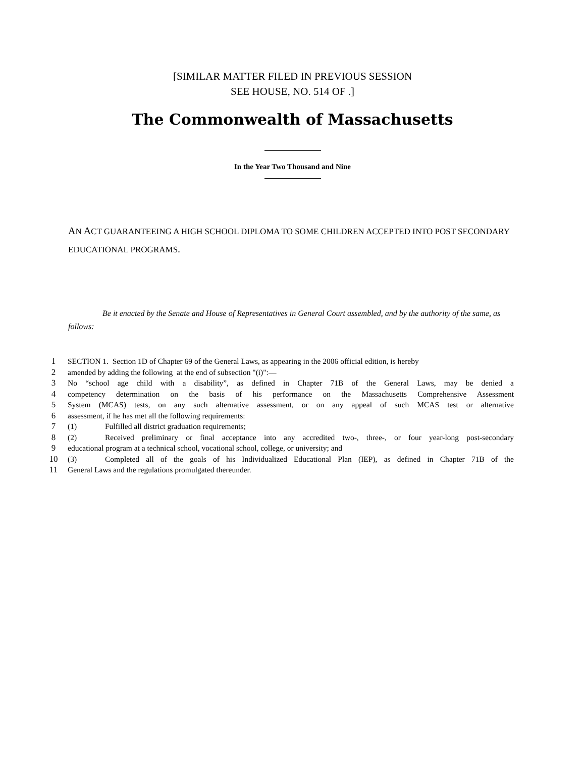[SIMILAR MATTER FILED IN PREVIOUS SESSION
SEE HOUSE, NO. 514 OF .]
The Commonwealth of Massachusetts
In the Year Two Thousand and Nine
AN ACT GUARANTEEING A HIGH SCHOOL DIPLOMA TO SOME CHILDREN ACCEPTED INTO POST SECONDARY EDUCATIONAL PROGRAMS.
Be it enacted by the Senate and House of Representatives in General Court assembled, and by the authority of the same, as follows:
1 SECTION 1. Section 1D of Chapter 69 of the General Laws, as appearing in the 2006 official edition, is hereby
2 amended by adding the following at the end of subsection "(i)":—
3 No “school age child with a disability”, as defined in Chapter 71B of the General Laws, may be denied a
4 competency determination on the basis of his performance on the Massachusetts Comprehensive Assessment
5 System (MCAS) tests, on any such alternative assessment, or on any appeal of such MCAS test or alternative
6 assessment, if he has met all the following requirements:
7 (1) Fulfilled all district graduation requirements;
8 (2) Received preliminary or final acceptance into any accredited two-, three-, or four year-long post-secondary
9 educational program at a technical school, vocational school, college, or university; and
10 (3) Completed all of the goals of his Individualized Educational Plan (IEP), as defined in Chapter 71B of the
11 General Laws and the regulations promulgated thereunder.